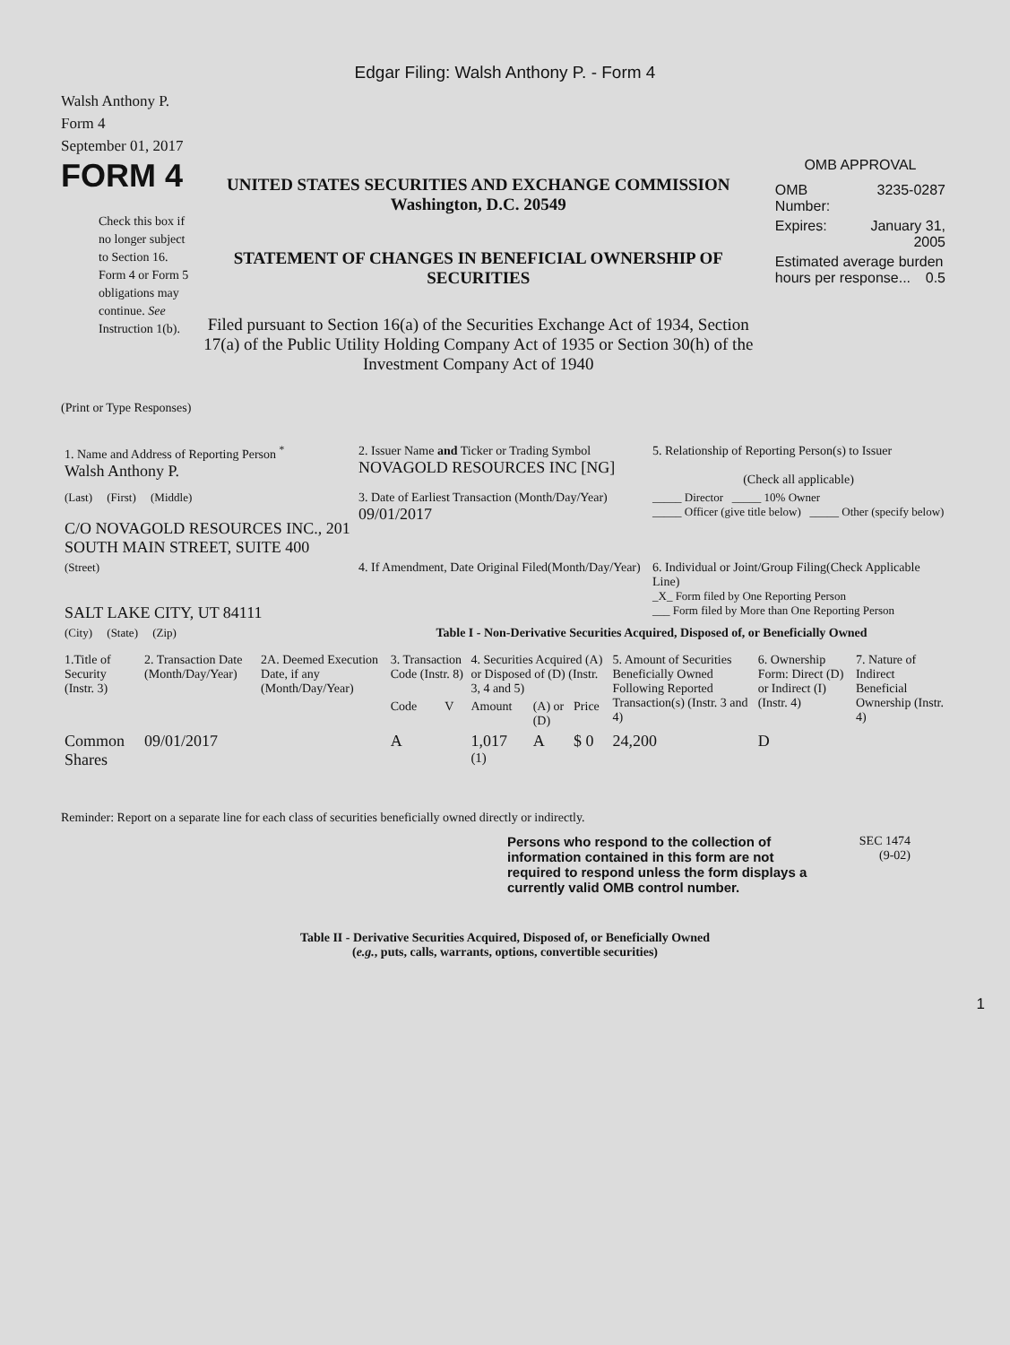Edgar Filing: Walsh Anthony P. - Form 4
Walsh Anthony P.
Form 4
September 01, 2017
FORM 4
Check this box if no longer subject to Section 16. Form 4 or Form 5 obligations may continue. See Instruction 1(b).
UNITED STATES SECURITIES AND EXCHANGE COMMISSION
Washington, D.C. 20549
STATEMENT OF CHANGES IN BENEFICIAL OWNERSHIP OF SECURITIES
Filed pursuant to Section 16(a) of the Securities Exchange Act of 1934, Section 17(a) of the Public Utility Holding Company Act of 1935 or Section 30(h) of the Investment Company Act of 1940
OMB APPROVAL
| OMB Number: | 3235-0287 |
| Expires: | January 31, 2005 |
| Estimated average burden hours per response... 0.5 | |
(Print or Type Responses)
| 1. Name and Address of Reporting Person <sup>*</sup> Walsh Anthony P. | 2. Issuer Name and Ticker or Trading Symbol NOVAGOLD RESOURCES INC [NG] | 5. Relationship of Reporting Person(s) to Issuer (Check all applicable) |
| (Last) (First) (Middle) C/O NOVAGOLD RESOURCES INC., 201 SOUTH MAIN STREET, SUITE 400 | 3. Date of Earliest Transaction (Month/Day/Year) 09/01/2017 | _____ Director _____ 10% Owner _____ Officer (give title below) _____ Other (specify below) |
| (Street) SALT LAKE CITY, UT 84111 | 4. If Amendment, Date Original Filed(Month/Day/Year) | 6. Individual or Joint/Group Filing(Check Applicable Line) _X_ Form filed by One Reporting Person ___ Form filed by More than One Reporting Person |
| (City) (State) (Zip) | Table I - Non-Derivative Securities Acquired, Disposed of, or Beneficially Owned | |
| 1.Title of Security (Instr. 3) | 2. Transaction Date (Month/Day/Year) | 2A. Deemed Execution Date, if any (Month/Day/Year) | 3. Transaction Code (Instr. 8) | | 4. Securities Acquired (A) or Disposed of (D) (Instr. 3, 4 and 5) | | | 5. Amount of Securities Beneficially Owned Following Reported Transaction(s) (Instr. 3 and 4) | 6. Ownership Form: Direct (D) or Indirect (I) (Instr. 4) | 7. Nature of Indirect Beneficial Ownership (Instr. 4) |
| --- | --- | --- | --- | --- | --- | --- | --- | --- | --- | --- |
| | | | Code | V | Amount | (A) or (D) | Price | | | |
| Common Shares | 09/01/2017 | | A | | 1,017 <sup>(1)</sup> | A | $ 0 | 24,200 | D | |
Reminder: Report on a separate line for each class of securities beneficially owned directly or indirectly.
Persons who respond to the collection of information contained in this form are not required to respond unless the form displays a currently valid OMB control number.
SEC 1474
(9-02)
Table II - Derivative Securities Acquired, Disposed of, or Beneficially Owned
(e.g., puts, calls, warrants, options, convertible securities)
1